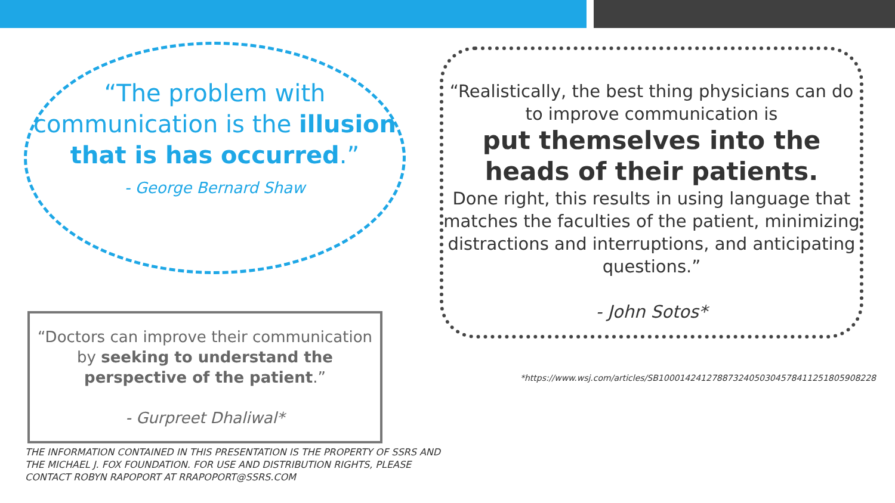“The problem with communication is the illusion that is has occurred.”
- George Bernard Shaw
“Doctors can improve their communication by seeking to understand the perspective of the patient.”
- Gurpreet Dhaliwal*
“Realistically, the best thing physicians can do to improve communication is
put themselves into the heads of their patients.
Done right, this results in using language that matches the faculties of the patient, minimizing distractions and interruptions, and anticipating questions.”
- John Sotos*
*https://www.wsj.com/articles/SB10001424127887324050304578411251805908228
THE INFORMATION CONTAINED IN THIS PRESENTATION IS THE PROPERTY OF SSRS AND THE MICHAEL J. FOX FOUNDATION. FOR USE AND DISTRIBUTION RIGHTS, PLEASE CONTACT ROBYN RAPOPORT AT RRAPOPORT@SSRS.COM